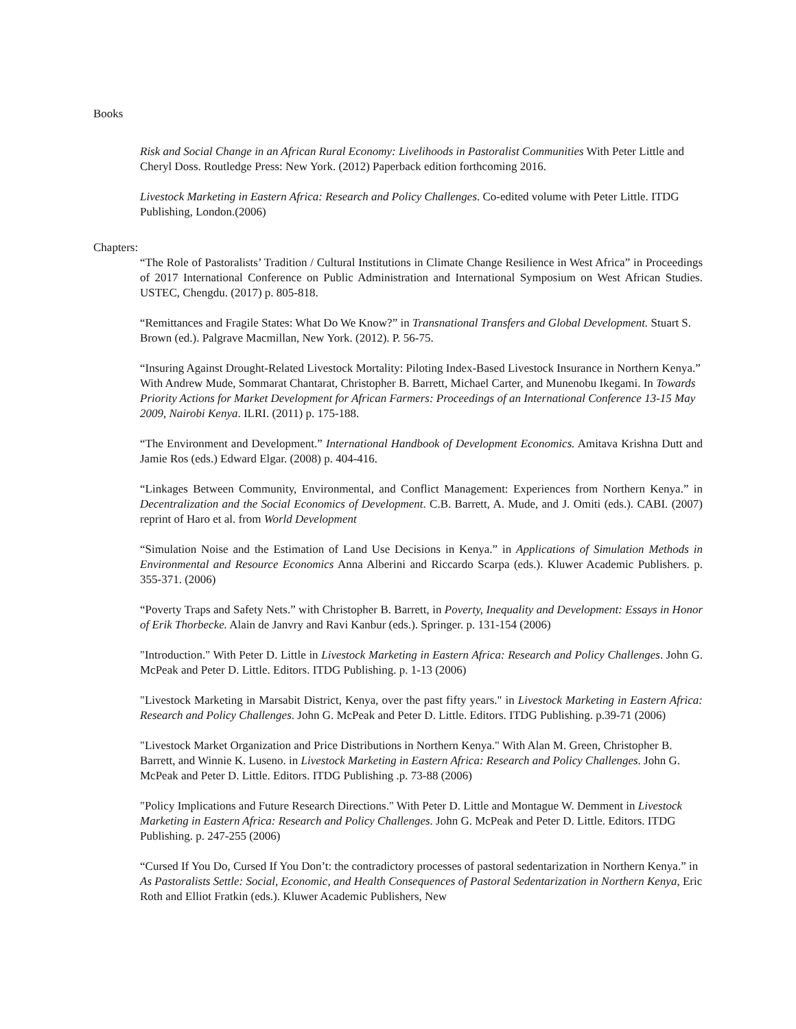Books
Risk and Social Change in an African Rural Economy: Livelihoods in Pastoralist Communities With Peter Little and Cheryl Doss. Routledge Press: New York. (2012) Paperback edition forthcoming 2016.
Livestock Marketing in Eastern Africa: Research and Policy Challenges. Co-edited volume with Peter Little. ITDG Publishing, London.(2006)
Chapters:
“The Role of Pastoralists’ Tradition / Cultural Institutions in Climate Change Resilience in West Africa” in Proceedings of 2017 International Conference on Public Administration and International Symposium on West African Studies. USTEC, Chengdu. (2017) p. 805-818.
“Remittances and Fragile States: What Do We Know?” in Transnational Transfers and Global Development. Stuart S. Brown (ed.). Palgrave Macmillan, New York. (2012). P. 56-75.
“Insuring Against Drought-Related Livestock Mortality: Piloting Index-Based Livestock Insurance in Northern Kenya.” With Andrew Mude, Sommarat Chantarat, Christopher B. Barrett, Michael Carter, and Munenobu Ikegami. In Towards Priority Actions for Market Development for African Farmers: Proceedings of an International Conference 13-15 May 2009, Nairobi Kenya. ILRI. (2011) p. 175-188.
“The Environment and Development.” International Handbook of Development Economics. Amitava Krishna Dutt and Jamie Ros (eds.) Edward Elgar. (2008) p. 404-416.
“Linkages Between Community, Environmental, and Conflict Management: Experiences from Northern Kenya.” in Decentralization and the Social Economics of Development. C.B. Barrett, A. Mude, and J. Omiti (eds.). CABI. (2007) reprint of Haro et al. from World Development
“Simulation Noise and the Estimation of Land Use Decisions in Kenya.” in Applications of Simulation Methods in Environmental and Resource Economics Anna Alberini and Riccardo Scarpa (eds.). Kluwer Academic Publishers. p. 355-371. (2006)
“Poverty Traps and Safety Nets.” with Christopher B. Barrett, in Poverty, Inequality and Development: Essays in Honor of Erik Thorbecke. Alain de Janvry and Ravi Kanbur (eds.). Springer. p. 131-154 (2006)
"Introduction." With Peter D. Little in Livestock Marketing in Eastern Africa: Research and Policy Challenges. John G. McPeak and Peter D. Little. Editors. ITDG Publishing. p. 1-13 (2006)
"Livestock Marketing in Marsabit District, Kenya, over the past fifty years." in Livestock Marketing in Eastern Africa: Research and Policy Challenges. John G. McPeak and Peter D. Little. Editors. ITDG Publishing. p.39-71 (2006)
"Livestock Market Organization and Price Distributions in Northern Kenya." With Alan M. Green, Christopher B. Barrett, and Winnie K. Luseno. in Livestock Marketing in Eastern Africa: Research and Policy Challenges. John G. McPeak and Peter D. Little. Editors. ITDG Publishing .p. 73-88 (2006)
"Policy Implications and Future Research Directions." With Peter D. Little and Montague W. Demment in Livestock Marketing in Eastern Africa: Research and Policy Challenges. John G. McPeak and Peter D. Little. Editors. ITDG Publishing. p. 247-255 (2006)
“Cursed If You Do, Cursed If You Don’t: the contradictory processes of pastoral sedentarization in Northern Kenya.” in As Pastoralists Settle: Social, Economic, and Health Consequences of Pastoral Sedentarization in Northern Kenya, Eric Roth and Elliot Fratkin (eds.). Kluwer Academic Publishers, New